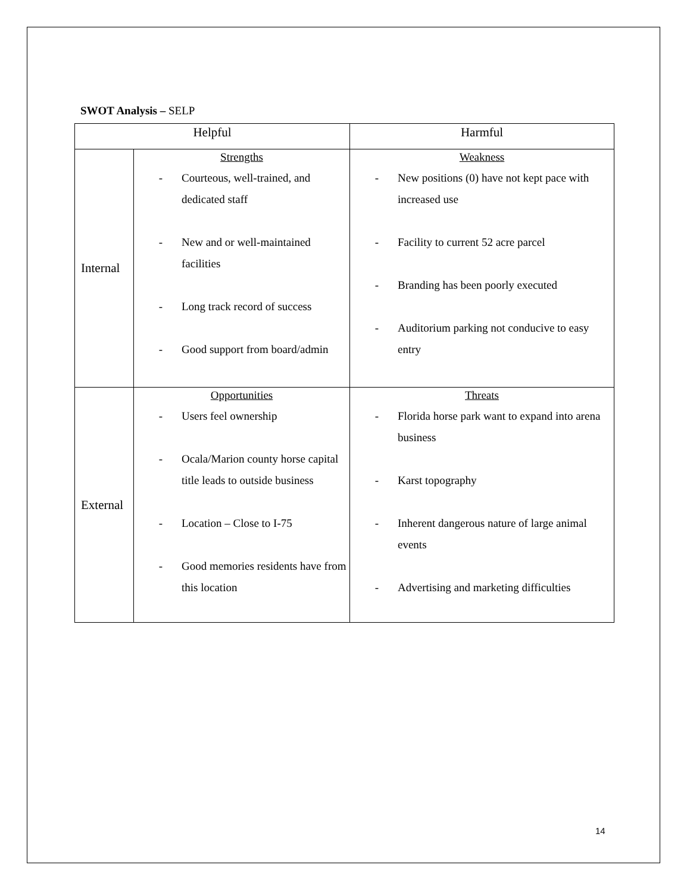SWOT Analysis – SELP
| Helpful | | Harmful |
| Internal | Strengths - Courteous, well-trained, and dedicated staff - New and or well-maintained facilities - Long track record of success - Good support from board/admin | Weakness - New positions (0) have not kept pace with increased use - Facility to current 52 acre parcel - Branding has been poorly executed - Auditorium parking not conducive to easy entry |
| External | Opportunities - Users feel ownership - Ocala/Marion county horse capital title leads to outside business - Location – Close to I-75 - Good memories residents have from this location | Threats - Florida horse park want to expand into arena business - Karst topography - Inherent dangerous nature of large animal events - Advertising and marketing difficulties |
14